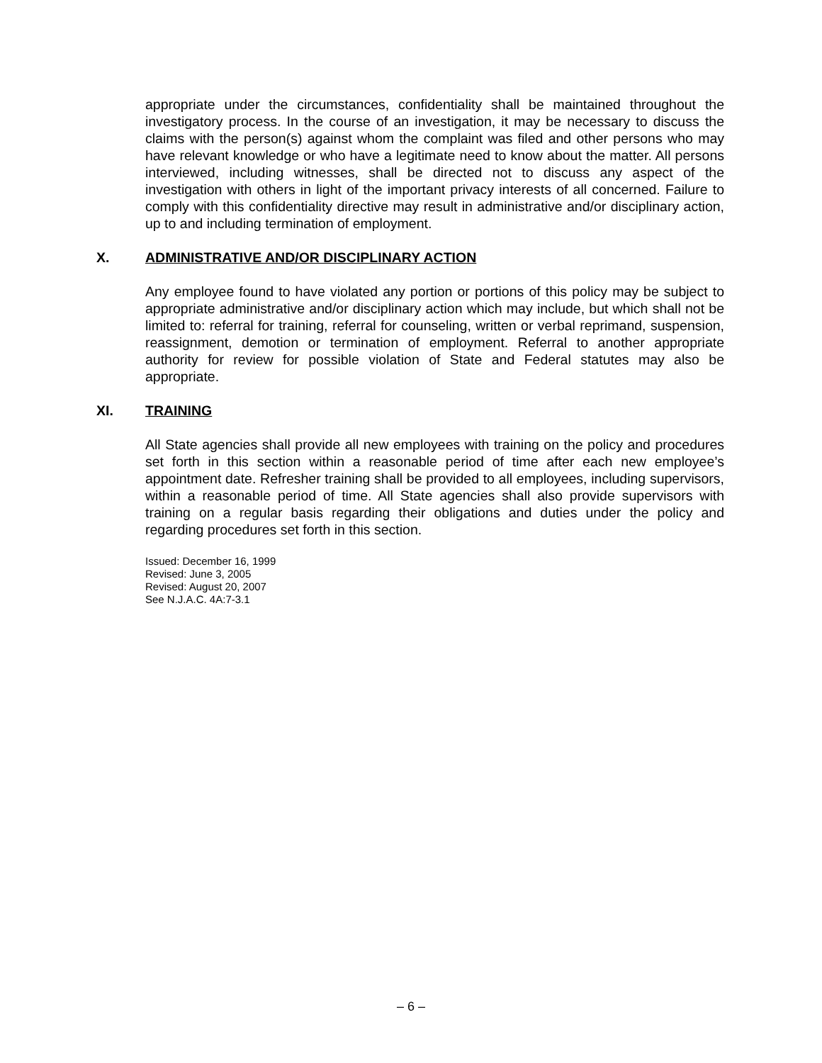appropriate under the circumstances, confidentiality shall be maintained throughout the investigatory process. In the course of an investigation, it may be necessary to discuss the claims with the person(s) against whom the complaint was filed and other persons who may have relevant knowledge or who have a legitimate need to know about the matter. All persons interviewed, including witnesses, shall be directed not to discuss any aspect of the investigation with others in light of the important privacy interests of all concerned. Failure to comply with this confidentiality directive may result in administrative and/or disciplinary action, up to and including termination of employment.
X. ADMINISTRATIVE AND/OR DISCIPLINARY ACTION
Any employee found to have violated any portion or portions of this policy may be subject to appropriate administrative and/or disciplinary action which may include, but which shall not be limited to: referral for training, referral for counseling, written or verbal reprimand, suspension, reassignment, demotion or termination of employment. Referral to another appropriate authority for review for possible violation of State and Federal statutes may also be appropriate.
XI. TRAINING
All State agencies shall provide all new employees with training on the policy and procedures set forth in this section within a reasonable period of time after each new employee’s appointment date. Refresher training shall be provided to all employees, including supervisors, within a reasonable period of time. All State agencies shall also provide supervisors with training on a regular basis regarding their obligations and duties under the policy and regarding procedures set forth in this section.
Issued: December 16, 1999
Revised: June 3, 2005
Revised: August 20, 2007
See N.J.A.C. 4A:7-3.1
– 6 –